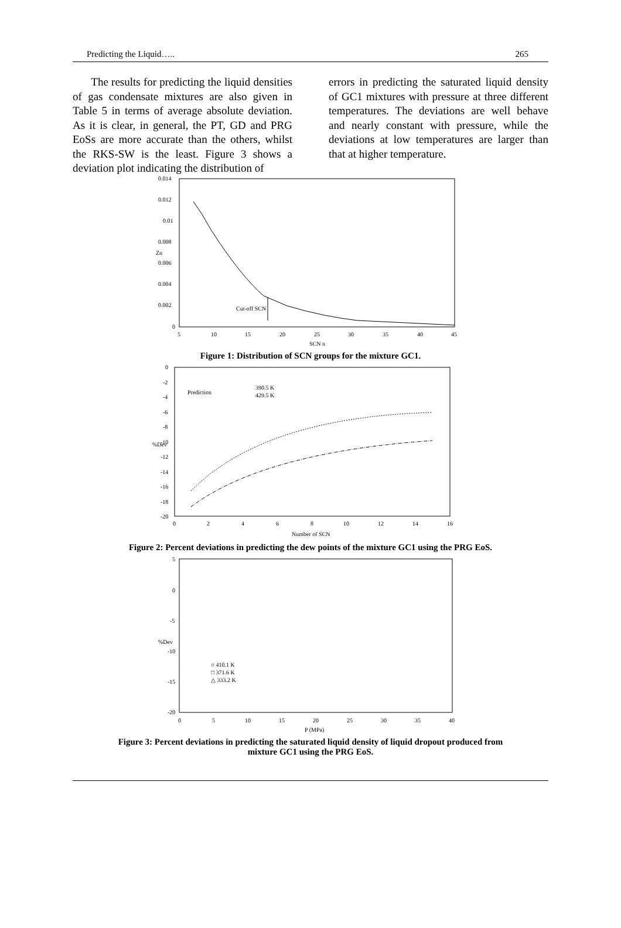Predicting the Liquid….. 265
The results for predicting the liquid densities of gas condensate mixtures are also given in Table 5 in terms of average absolute deviation. As it is clear, in general, the PT, GD and PRG EoSs are more accurate than the others, whilst the RKS-SW is the least. Figure 3 shows a deviation plot indicating the distribution of
errors in predicting the saturated liquid density of GC1 mixtures with pressure at three different temperatures. The deviations are well behave and nearly constant with pressure, while the deviations at low temperatures are larger than that at higher temperature.
0.014
0.012
0.01
0.008
0.006
0.004
0.002
0
5
10
15
20
25
30
35
40
45
SCN n
Zn
Cut-off SCN
Figure 1: Distribution of SCN groups for the mixture GC1.
0
-2
-4
-6
-8
-10
-12
-14
-16
-18
-20
0
2
4
6
8
10
12
14
16
Number of SCN
%Dev
Prediction
390.5 K
429.5 K
Figure 2: Percent deviations in predicting the dew points of the mixture GC1 using the PRG EoS.
5
0
-5
-10
-15
-20
0
5
10
15
20
25
30
35
40
P (MPa)
%Dev
○ 410.1 K
□ 371.6 K
△ 333.2 K
Figure 3: Percent deviations in predicting the saturated liquid density of liquid dropout produced from
mixture GC1 using the PRG EoS.